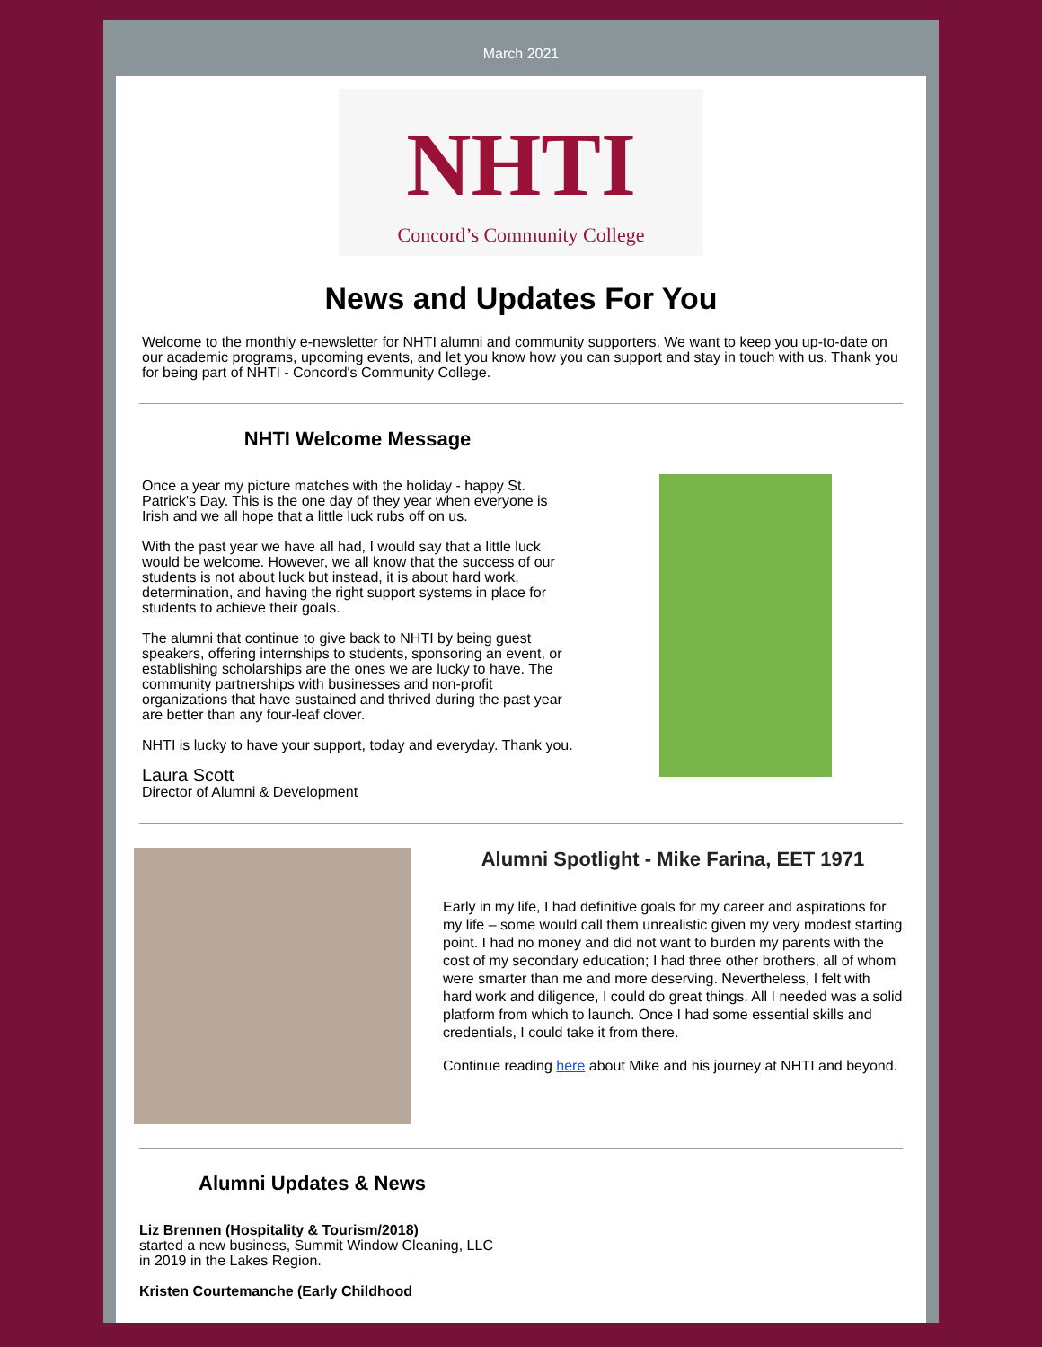March 2021
NHTI
Concord’s Community College
News and Updates For You
Welcome to the monthly e-newsletter for NHTI alumni and community supporters. We want to keep you up-to-date on our academic programs, upcoming events, and let you know how you can support and stay in touch with us. Thank you for being part of NHTI - Concord's Community College.
NHTI Welcome Message
Once a year my picture matches with the holiday - happy St. Patrick's Day. This is the one day of they year when everyone is Irish and we all hope that a little luck rubs off on us.
With the past year we have all had, I would say that a little luck would be welcome. However, we all know that the success of our students is not about luck but instead, it is about hard work, determination, and having the right support systems in place for students to achieve their goals.
The alumni that continue to give back to NHTI by being guest speakers, offering internships to students, sponsoring an event, or establishing scholarships are the ones we are lucky to have. The community partnerships with businesses and non-profit organizations that have sustained and thrived during the past year are better than any four-leaf clover.
NHTI is lucky to have your support, today and everyday. Thank you.
Laura Scott
Director of Alumni & Development
Alumni Spotlight - Mike Farina, EET 1971
Early in my life, I had definitive goals for my career and aspirations for my life – some would call them unrealistic given my very modest starting point. I had no money and did not want to burden my parents with the cost of my secondary education; I had three other brothers, all of whom were smarter than me and more deserving. Nevertheless, I felt with hard work and diligence, I could do great things. All I needed was a solid platform from which to launch. Once I had some essential skills and credentials, I could take it from there.
Continue reading here about Mike and his journey at NHTI and beyond.
Alumni Updates & News
Liz Brennen (Hospitality & Tourism/2018)
started a new business, Summit Window Cleaning, LLC in 2019 in the Lakes Region.
Kristen Courtemanche (Early Childhood